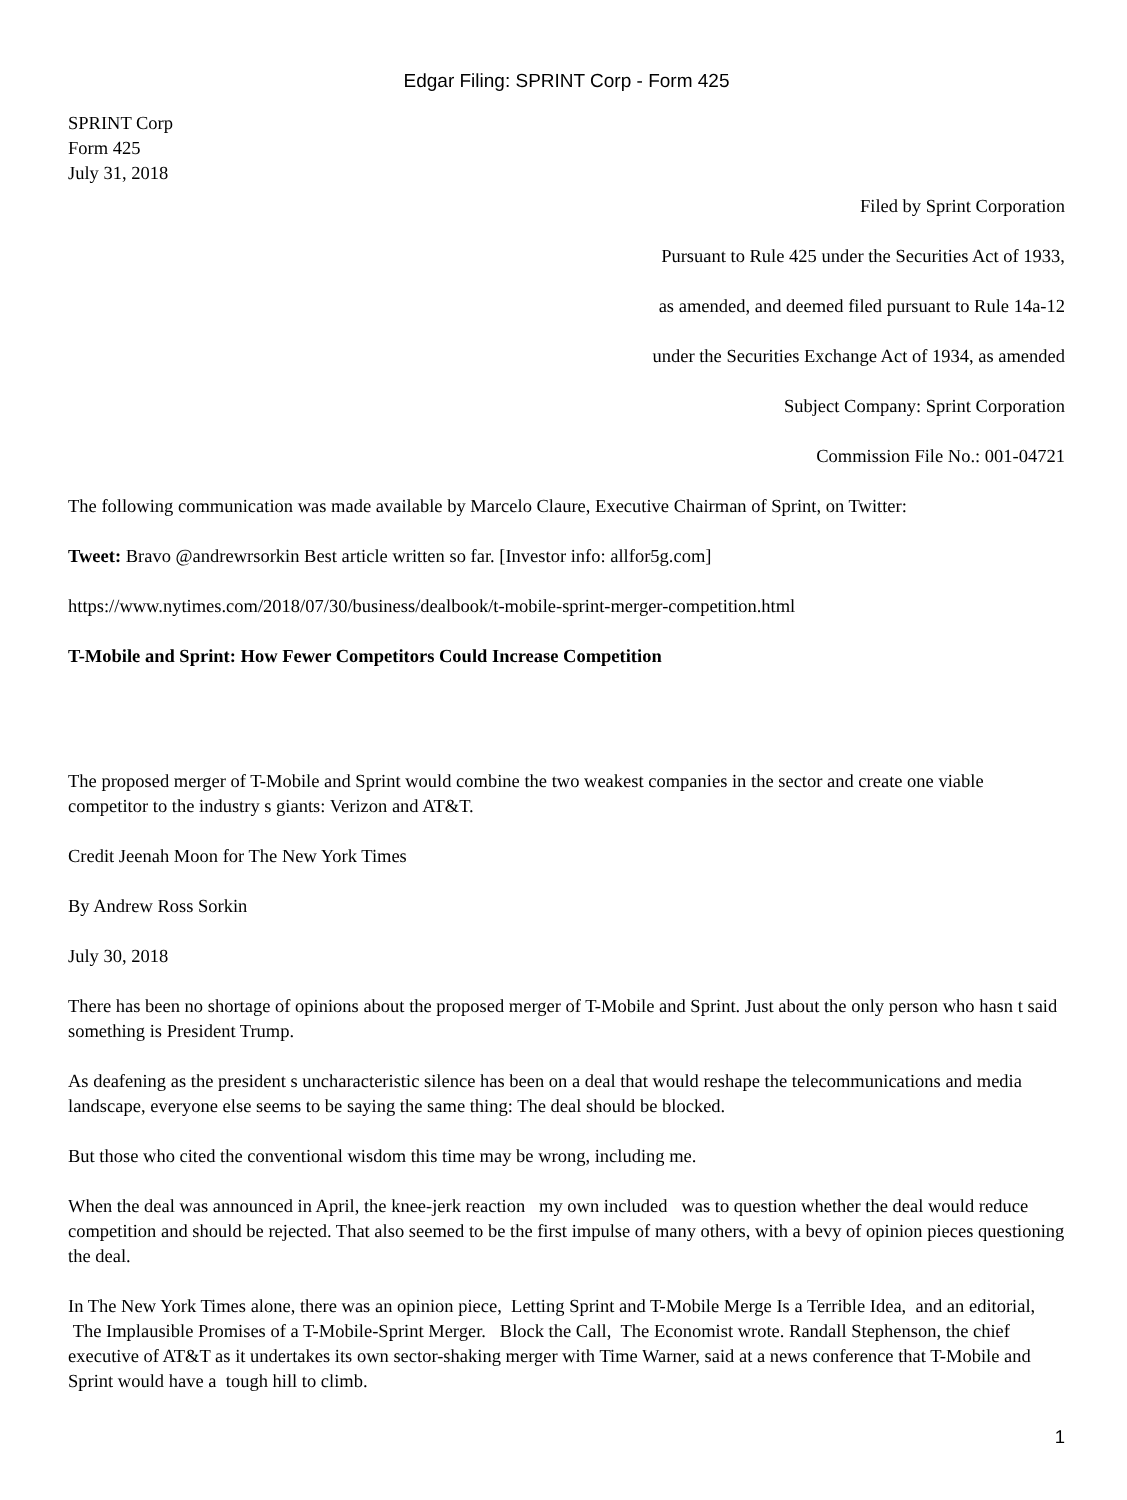Edgar Filing: SPRINT Corp - Form 425
SPRINT Corp
Form 425
July 31, 2018
Filed by Sprint Corporation
Pursuant to Rule 425 under the Securities Act of 1933,
as amended, and deemed filed pursuant to Rule 14a-12
under the Securities Exchange Act of 1934, as amended
Subject Company: Sprint Corporation
Commission File No.: 001-04721
The following communication was made available by Marcelo Claure, Executive Chairman of Sprint, on Twitter:
Tweet: Bravo @andrewrsorkin Best article written so far. [Investor info: allfor5g.com]
https://www.nytimes.com/2018/07/30/business/dealbook/t-mobile-sprint-merger-competition.html
T-Mobile and Sprint: How Fewer Competitors Could Increase Competition
The proposed merger of T-Mobile and Sprint would combine the two weakest companies in the sector and create one viable competitor to the industry s giants: Verizon and AT&T.
Credit Jeenah Moon for The New York Times
By Andrew Ross Sorkin
July 30, 2018
There has been no shortage of opinions about the proposed merger of T-Mobile and Sprint. Just about the only person who hasn t said something is President Trump.
As deafening as the president s uncharacteristic silence has been on a deal that would reshape the telecommunications and media landscape, everyone else seems to be saying the same thing: The deal should be blocked.
But those who cited the conventional wisdom this time may be wrong, including me.
When the deal was announced in April, the knee-jerk reaction my own included was to question whether the deal would reduce competition and should be rejected. That also seemed to be the first impulse of many others, with a bevy of opinion pieces questioning the deal.
In The New York Times alone, there was an opinion piece, Letting Sprint and T-Mobile Merge Is a Terrible Idea, and an editorial, The Implausible Promises of a T-Mobile-Sprint Merger. Block the Call, The Economist wrote. Randall Stephenson, the chief executive of AT&T as it undertakes its own sector-shaking merger with Time Warner, said at a news conference that T-Mobile and Sprint would have a tough hill to climb.
1